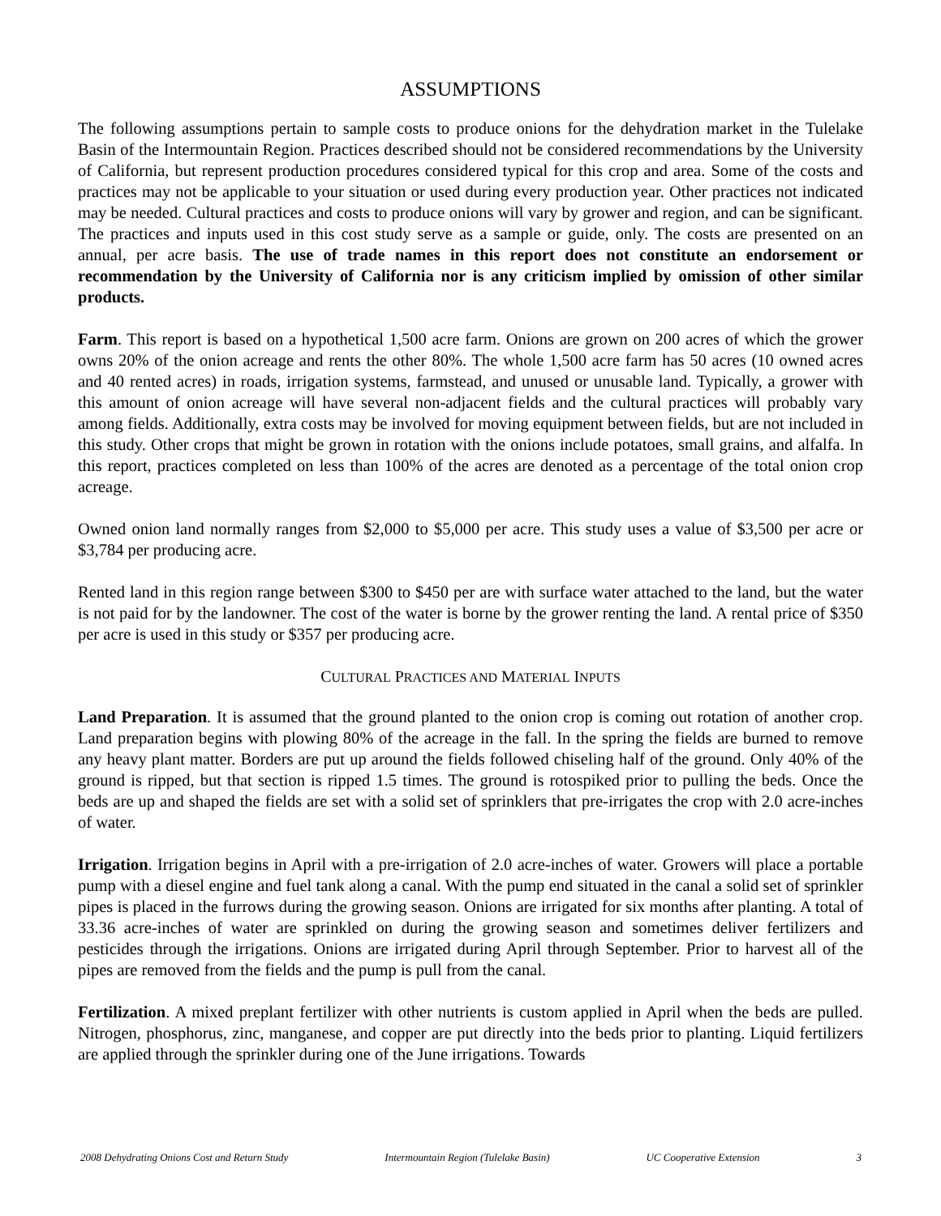ASSUMPTIONS
The following assumptions pertain to sample costs to produce onions for the dehydration market in the Tulelake Basin of the Intermountain Region. Practices described should not be considered recommendations by the University of California, but represent production procedures considered typical for this crop and area. Some of the costs and practices may not be applicable to your situation or used during every production year. Other practices not indicated may be needed. Cultural practices and costs to produce onions will vary by grower and region, and can be significant. The practices and inputs used in this cost study serve as a sample or guide, only. The costs are presented on an annual, per acre basis. The use of trade names in this report does not constitute an endorsement or recommendation by the University of California nor is any criticism implied by omission of other similar products.
Farm. This report is based on a hypothetical 1,500 acre farm. Onions are grown on 200 acres of which the grower owns 20% of the onion acreage and rents the other 80%. The whole 1,500 acre farm has 50 acres (10 owned acres and 40 rented acres) in roads, irrigation systems, farmstead, and unused or unusable land. Typically, a grower with this amount of onion acreage will have several non-adjacent fields and the cultural practices will probably vary among fields. Additionally, extra costs may be involved for moving equipment between fields, but are not included in this study. Other crops that might be grown in rotation with the onions include potatoes, small grains, and alfalfa. In this report, practices completed on less than 100% of the acres are denoted as a percentage of the total onion crop acreage.
Owned onion land normally ranges from $2,000 to $5,000 per acre. This study uses a value of $3,500 per acre or $3,784 per producing acre.
Rented land in this region range between $300 to $450 per are with surface water attached to the land, but the water is not paid for by the landowner. The cost of the water is borne by the grower renting the land. A rental price of $350 per acre is used in this study or $357 per producing acre.
CULTURAL PRACTICES AND MATERIAL INPUTS
Land Preparation. It is assumed that the ground planted to the onion crop is coming out rotation of another crop. Land preparation begins with plowing 80% of the acreage in the fall. In the spring the fields are burned to remove any heavy plant matter. Borders are put up around the fields followed chiseling half of the ground. Only 40% of the ground is ripped, but that section is ripped 1.5 times. The ground is rotospiked prior to pulling the beds. Once the beds are up and shaped the fields are set with a solid set of sprinklers that pre-irrigates the crop with 2.0 acre-inches of water.
Irrigation. Irrigation begins in April with a pre-irrigation of 2.0 acre-inches of water. Growers will place a portable pump with a diesel engine and fuel tank along a canal. With the pump end situated in the canal a solid set of sprinkler pipes is placed in the furrows during the growing season. Onions are irrigated for six months after planting. A total of 33.36 acre-inches of water are sprinkled on during the growing season and sometimes deliver fertilizers and pesticides through the irrigations. Onions are irrigated during April through September. Prior to harvest all of the pipes are removed from the fields and the pump is pull from the canal.
Fertilization. A mixed preplant fertilizer with other nutrients is custom applied in April when the beds are pulled. Nitrogen, phosphorus, zinc, manganese, and copper are put directly into the beds prior to planting. Liquid fertilizers are applied through the sprinkler during one of the June irrigations. Towards
2008 Dehydrating Onions Cost and Return Study Intermountain Region (Tulelake Basin) UC Cooperative Extension 3